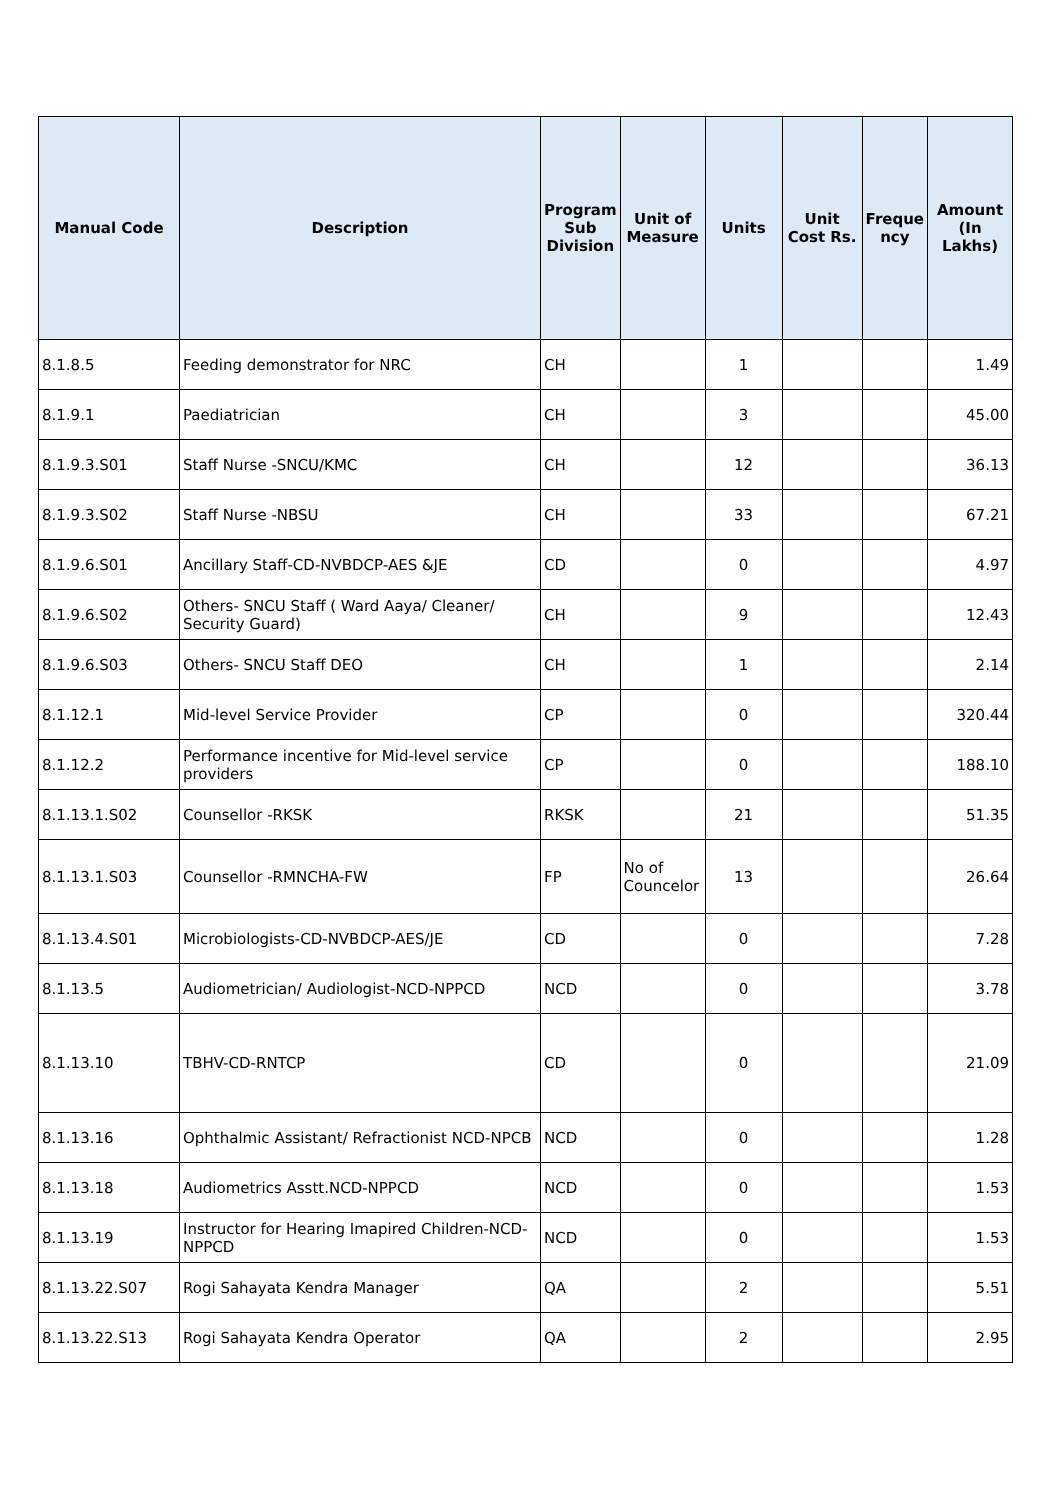| Manual Code | Description | Program Sub Division | Unit of Measure | Units | Unit Cost Rs. | Freque ncy | Amount (In Lakhs) |
| --- | --- | --- | --- | --- | --- | --- | --- |
| 8.1.8.5 | Feeding demonstrator for NRC | CH | | 1 | | | 1.49 |
| 8.1.9.1 | Paediatrician | CH | | 3 | | | 45.00 |
| 8.1.9.3.S01 | Staff Nurse -SNCU/KMC | CH | | 12 | | | 36.13 |
| 8.1.9.3.S02 | Staff Nurse -NBSU | CH | | 33 | | | 67.21 |
| 8.1.9.6.S01 | Ancillary Staff-CD-NVBDCP-AES &JE | CD | | 0 | | | 4.97 |
| 8.1.9.6.S02 | Others- SNCU Staff ( Ward Aaya/ Cleaner/ Security Guard) | CH | | 9 | | | 12.43 |
| 8.1.9.6.S03 | Others- SNCU Staff DEO | CH | | 1 | | | 2.14 |
| 8.1.12.1 | Mid-level Service Provider | CP | | 0 | | | 320.44 |
| 8.1.12.2 | Performance incentive for Mid-level service providers | CP | | 0 | | | 188.10 |
| 8.1.13.1.S02 | Counsellor -RKSK | RKSK | | 21 | | | 51.35 |
| 8.1.13.1.S03 | Counsellor -RMNCHA-FW | FP | No of Councelor | 13 | | | 26.64 |
| 8.1.13.4.S01 | Microbiologists-CD-NVBDCP-AES/JE | CD | | 0 | | | 7.28 |
| 8.1.13.5 | Audiometrician/ Audiologist-NCD-NPPCD | NCD | | 0 | | | 3.78 |
| 8.1.13.10 | TBHV-CD-RNTCP | CD | | 0 | | | 21.09 |
| 8.1.13.16 | Ophthalmic Assistant/ Refractionist NCD-NPCB | NCD | | 0 | | | 1.28 |
| 8.1.13.18 | Audiometrics Asstt.NCD-NPPCD | NCD | | 0 | | | 1.53 |
| 8.1.13.19 | Instructor for Hearing Imapired Children-NCD-NPPCD | NCD | | 0 | | | 1.53 |
| 8.1.13.22.S07 | Rogi Sahayata Kendra Manager | QA | | 2 | | | 5.51 |
| 8.1.13.22.S13 | Rogi Sahayata Kendra Operator | QA | | 2 | | | 2.95 |